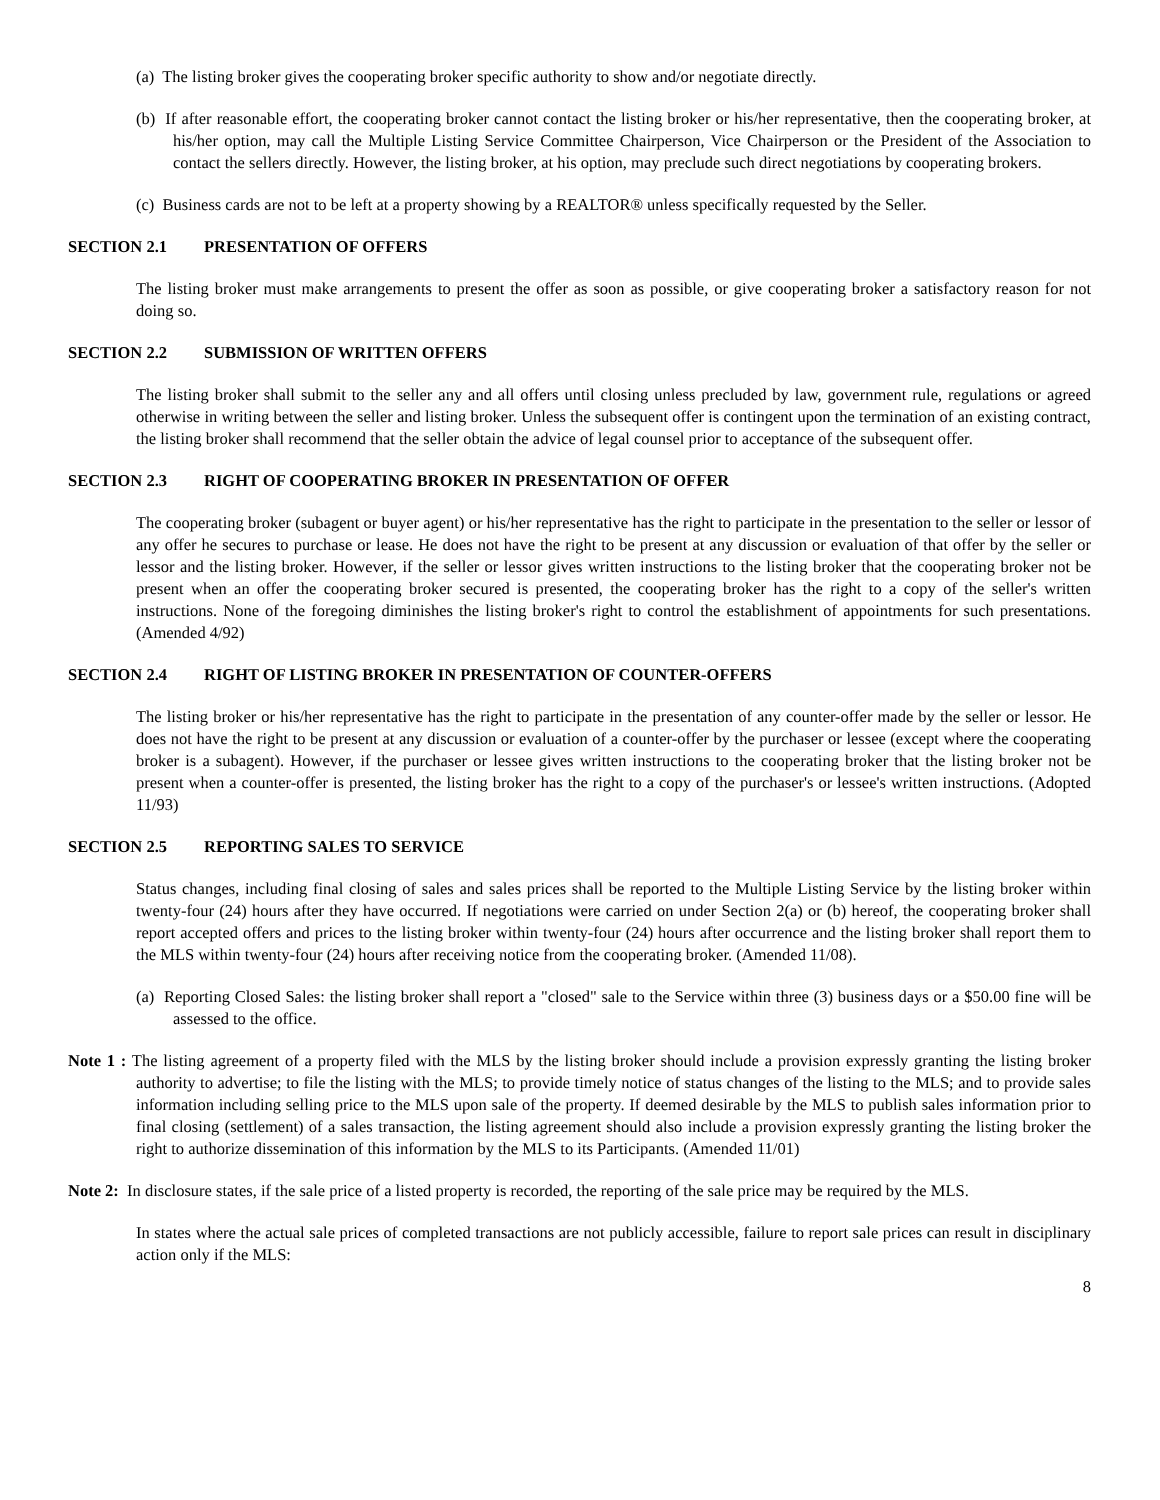(a) The listing broker gives the cooperating broker specific authority to show and/or negotiate directly.
(b) If after reasonable effort, the cooperating broker cannot contact the listing broker or his/her representative, then the cooperating broker, at his/her option, may call the Multiple Listing Service Committee Chairperson, Vice Chairperson or the President of the Association to contact the sellers directly. However, the listing broker, at his option, may preclude such direct negotiations by cooperating brokers.
(c) Business cards are not to be left at a property showing by a REALTOR® unless specifically requested by the Seller.
SECTION 2.1 PRESENTATION OF OFFERS
The listing broker must make arrangements to present the offer as soon as possible, or give cooperating broker a satisfactory reason for not doing so.
SECTION 2.2 SUBMISSION OF WRITTEN OFFERS
The listing broker shall submit to the seller any and all offers until closing unless precluded by law, government rule, regulations or agreed otherwise in writing between the seller and listing broker. Unless the subsequent offer is contingent upon the termination of an existing contract, the listing broker shall recommend that the seller obtain the advice of legal counsel prior to acceptance of the subsequent offer.
SECTION 2.3 RIGHT OF COOPERATING BROKER IN PRESENTATION OF OFFER
The cooperating broker (subagent or buyer agent) or his/her representative has the right to participate in the presentation to the seller or lessor of any offer he secures to purchase or lease. He does not have the right to be present at any discussion or evaluation of that offer by the seller or lessor and the listing broker. However, if the seller or lessor gives written instructions to the listing broker that the cooperating broker not be present when an offer the cooperating broker secured is presented, the cooperating broker has the right to a copy of the seller's written instructions. None of the foregoing diminishes the listing broker's right to control the establishment of appointments for such presentations. (Amended 4/92)
SECTION 2.4 RIGHT OF LISTING BROKER IN PRESENTATION OF COUNTER-OFFERS
The listing broker or his/her representative has the right to participate in the presentation of any counter-offer made by the seller or lessor. He does not have the right to be present at any discussion or evaluation of a counter-offer by the purchaser or lessee (except where the cooperating broker is a subagent). However, if the purchaser or lessee gives written instructions to the cooperating broker that the listing broker not be present when a counter-offer is presented, the listing broker has the right to a copy of the purchaser's or lessee's written instructions. (Adopted 11/93)
SECTION 2.5 REPORTING SALES TO SERVICE
Status changes, including final closing of sales and sales prices shall be reported to the Multiple Listing Service by the listing broker within twenty-four (24) hours after they have occurred. If negotiations were carried on under Section 2(a) or (b) hereof, the cooperating broker shall report accepted offers and prices to the listing broker within twenty-four (24) hours after occurrence and the listing broker shall report them to the MLS within twenty-four (24) hours after receiving notice from the cooperating broker. (Amended 11/08).
(a) Reporting Closed Sales: the listing broker shall report a "closed" sale to the Service within three (3) business days or a $50.00 fine will be assessed to the office.
Note 1 : The listing agreement of a property filed with the MLS by the listing broker should include a provision expressly granting the listing broker authority to advertise; to file the listing with the MLS; to provide timely notice of status changes of the listing to the MLS; and to provide sales information including selling price to the MLS upon sale of the property. If deemed desirable by the MLS to publish sales information prior to final closing (settlement) of a sales transaction, the listing agreement should also include a provision expressly granting the listing broker the right to authorize dissemination of this information by the MLS to its Participants. (Amended 11/01)
Note 2: In disclosure states, if the sale price of a listed property is recorded, the reporting of the sale price may be required by the MLS.
In states where the actual sale prices of completed transactions are not publicly accessible, failure to report sale prices can result in disciplinary action only if the MLS:
8